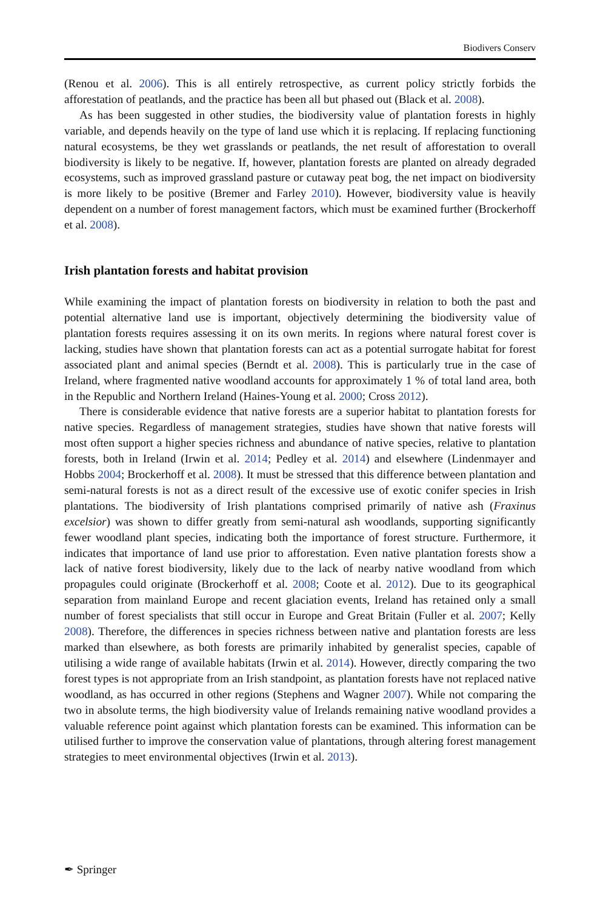Biodivers Conserv
(Renou et al. 2006). This is all entirely retrospective, as current policy strictly forbids the afforestation of peatlands, and the practice has been all but phased out (Black et al. 2008).
As has been suggested in other studies, the biodiversity value of plantation forests in highly variable, and depends heavily on the type of land use which it is replacing. If replacing functioning natural ecosystems, be they wet grasslands or peatlands, the net result of afforestation to overall biodiversity is likely to be negative. If, however, plantation forests are planted on already degraded ecosystems, such as improved grassland pasture or cutaway peat bog, the net impact on biodiversity is more likely to be positive (Bremer and Farley 2010). However, biodiversity value is heavily dependent on a number of forest management factors, which must be examined further (Brockerhoff et al. 2008).
Irish plantation forests and habitat provision
While examining the impact of plantation forests on biodiversity in relation to both the past and potential alternative land use is important, objectively determining the biodiversity value of plantation forests requires assessing it on its own merits. In regions where natural forest cover is lacking, studies have shown that plantation forests can act as a potential surrogate habitat for forest associated plant and animal species (Berndt et al. 2008). This is particularly true in the case of Ireland, where fragmented native woodland accounts for approximately 1 % of total land area, both in the Republic and Northern Ireland (Haines-Young et al. 2000; Cross 2012).
There is considerable evidence that native forests are a superior habitat to plantation forests for native species. Regardless of management strategies, studies have shown that native forests will most often support a higher species richness and abundance of native species, relative to plantation forests, both in Ireland (Irwin et al. 2014; Pedley et al. 2014) and elsewhere (Lindenmayer and Hobbs 2004; Brockerhoff et al. 2008). It must be stressed that this difference between plantation and semi-natural forests is not as a direct result of the excessive use of exotic conifer species in Irish plantations. The biodiversity of Irish plantations comprised primarily of native ash (Fraxinus excelsior) was shown to differ greatly from semi-natural ash woodlands, supporting significantly fewer woodland plant species, indicating both the importance of forest structure. Furthermore, it indicates that importance of land use prior to afforestation. Even native plantation forests show a lack of native forest biodiversity, likely due to the lack of nearby native woodland from which propagules could originate (Brockerhoff et al. 2008; Coote et al. 2012). Due to its geographical separation from mainland Europe and recent glaciation events, Ireland has retained only a small number of forest specialists that still occur in Europe and Great Britain (Fuller et al. 2007; Kelly 2008). Therefore, the differences in species richness between native and plantation forests are less marked than elsewhere, as both forests are primarily inhabited by generalist species, capable of utilising a wide range of available habitats (Irwin et al. 2014). However, directly comparing the two forest types is not appropriate from an Irish standpoint, as plantation forests have not replaced native woodland, as has occurred in other regions (Stephens and Wagner 2007). While not comparing the two in absolute terms, the high biodiversity value of Irelands remaining native woodland provides a valuable reference point against which plantation forests can be examined. This information can be utilised further to improve the conservation value of plantations, through altering forest management strategies to meet environmental objectives (Irwin et al. 2013).
✒ Springer